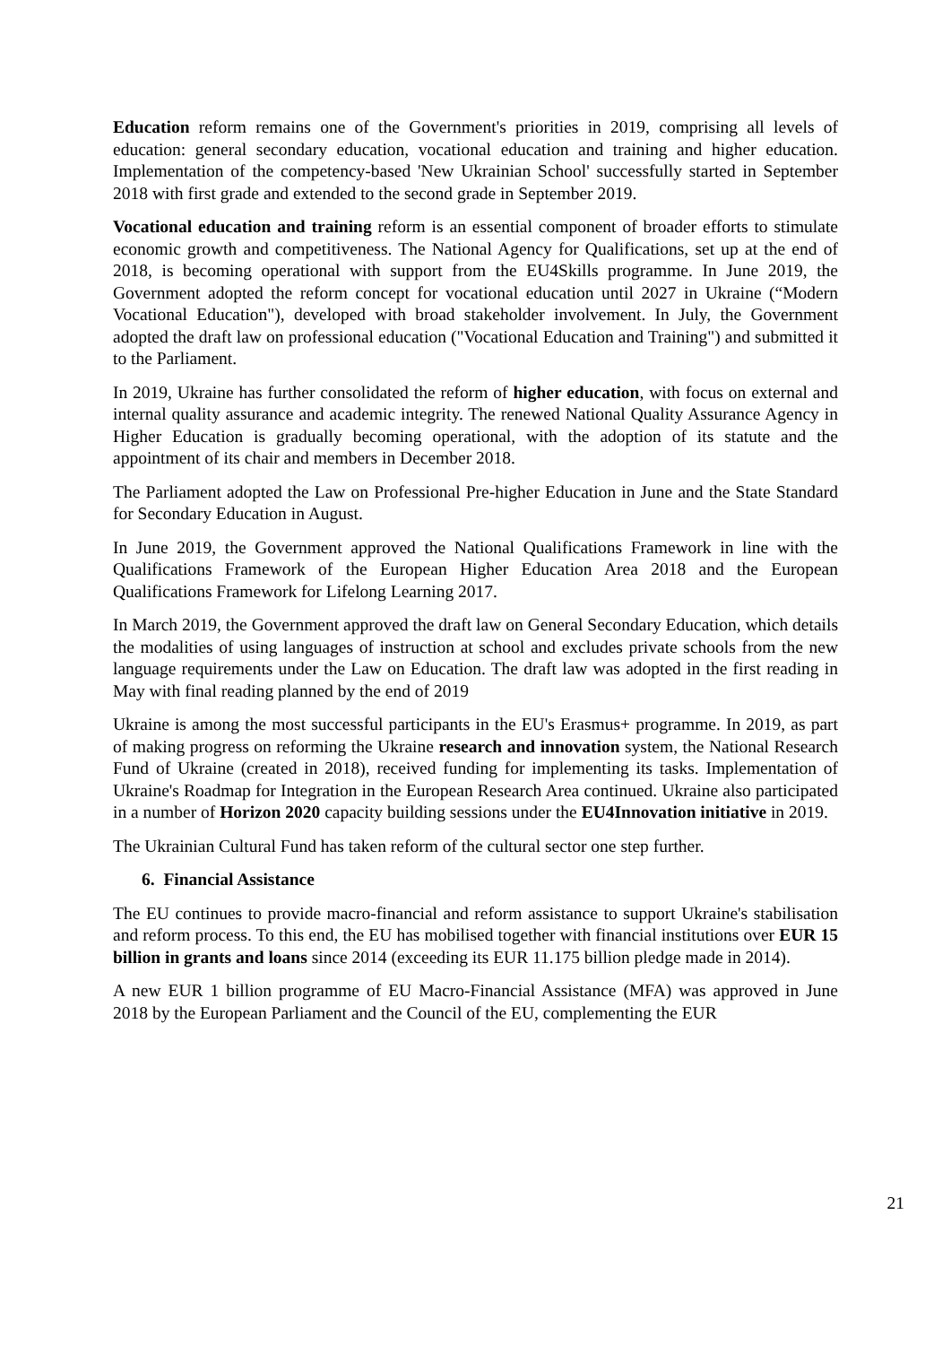Education reform remains one of the Government's priorities in 2019, comprising all levels of education: general secondary education, vocational education and training and higher education. Implementation of the competency-based 'New Ukrainian School' successfully started in September 2018 with first grade and extended to the second grade in September 2019.
Vocational education and training reform is an essential component of broader efforts to stimulate economic growth and competitiveness. The National Agency for Qualifications, set up at the end of 2018, is becoming operational with support from the EU4Skills programme. In June 2019, the Government adopted the reform concept for vocational education until 2027 in Ukraine (“Modern Vocational Education"), developed with broad stakeholder involvement. In July, the Government adopted the draft law on professional education ("Vocational Education and Training") and submitted it to the Parliament.
In 2019, Ukraine has further consolidated the reform of higher education, with focus on external and internal quality assurance and academic integrity. The renewed National Quality Assurance Agency in Higher Education is gradually becoming operational, with the adoption of its statute and the appointment of its chair and members in December 2018.
The Parliament adopted the Law on Professional Pre-higher Education in June and the State Standard for Secondary Education in August.
In June 2019, the Government approved the National Qualifications Framework in line with the Qualifications Framework of the European Higher Education Area 2018 and the European Qualifications Framework for Lifelong Learning 2017.
In March 2019, the Government approved the draft law on General Secondary Education, which details the modalities of using languages of instruction at school and excludes private schools from the new language requirements under the Law on Education. The draft law was adopted in the first reading in May with final reading planned by the end of 2019
Ukraine is among the most successful participants in the EU's Erasmus+ programme. In 2019, as part of making progress on reforming the Ukraine research and innovation system, the National Research Fund of Ukraine (created in 2018), received funding for implementing its tasks. Implementation of Ukraine's Roadmap for Integration in the European Research Area continued. Ukraine also participated in a number of Horizon 2020 capacity building sessions under the EU4Innovation initiative in 2019.
The Ukrainian Cultural Fund has taken reform of the cultural sector one step further.
6. Financial Assistance
The EU continues to provide macro-financial and reform assistance to support Ukraine's stabilisation and reform process. To this end, the EU has mobilised together with financial institutions over EUR 15 billion in grants and loans since 2014 (exceeding its EUR 11.175 billion pledge made in 2014).
A new EUR 1 billion programme of EU Macro-Financial Assistance (MFA) was approved in June 2018 by the European Parliament and the Council of the EU, complementing the EUR
21